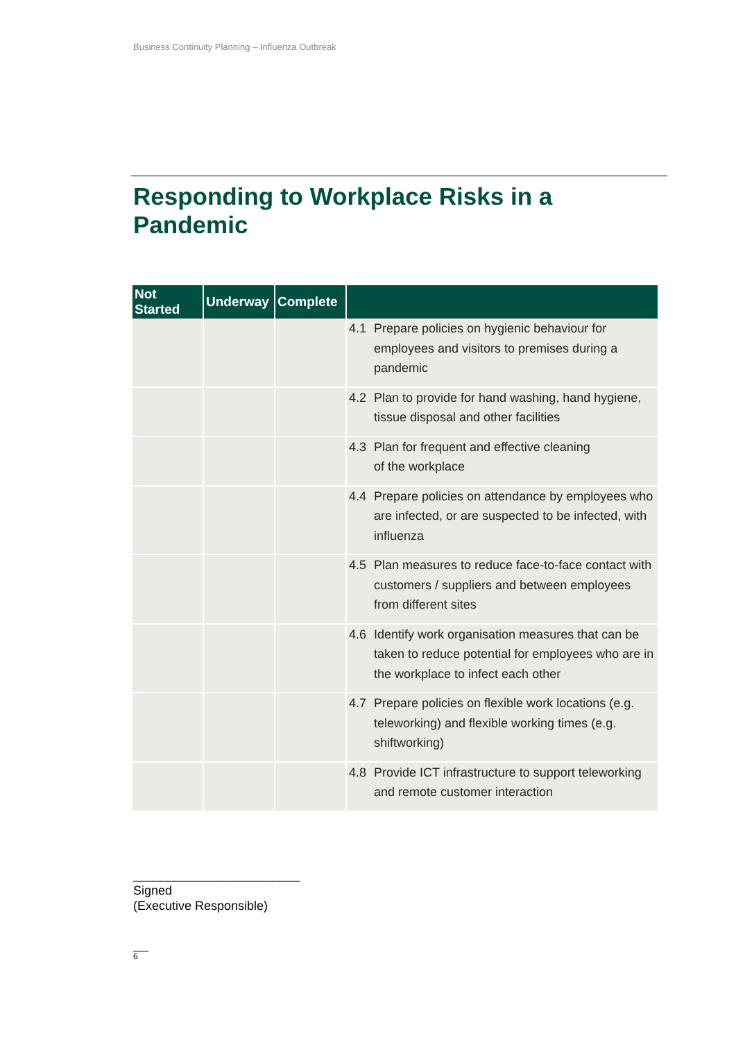Business Continuity Planning – Influenza Outbreak
Responding to Workplace Risks in a
Pandemic
| Not Started | Underway | Complete | |
| --- | --- | --- | --- |
| | | | 4.1 Prepare policies on hygienic behaviour for employees and visitors to premises during a pandemic |
| | | | 4.2 Plan to provide for hand washing, hand hygiene, tissue disposal and other facilities |
| | | | 4.3 Plan for frequent and effective cleaning of the workplace |
| | | | 4.4 Prepare policies on attendance by employees who are infected, or are suspected to be infected, with influenza |
| | | | 4.5 Plan measures to reduce face-to-face contact with customers / suppliers and between employees from different sites |
| | | | 4.6 Identify work organisation measures that can be taken to reduce potential for employees who are in the workplace to infect each other |
| | | | 4.7 Prepare policies on flexible work locations (e.g. teleworking) and flexible working times (e.g. shiftworking) |
| | | | 4.8 Provide ICT infrastructure to support teleworking and remote customer interaction |
________________________
Signed
(Executive Responsible)
6